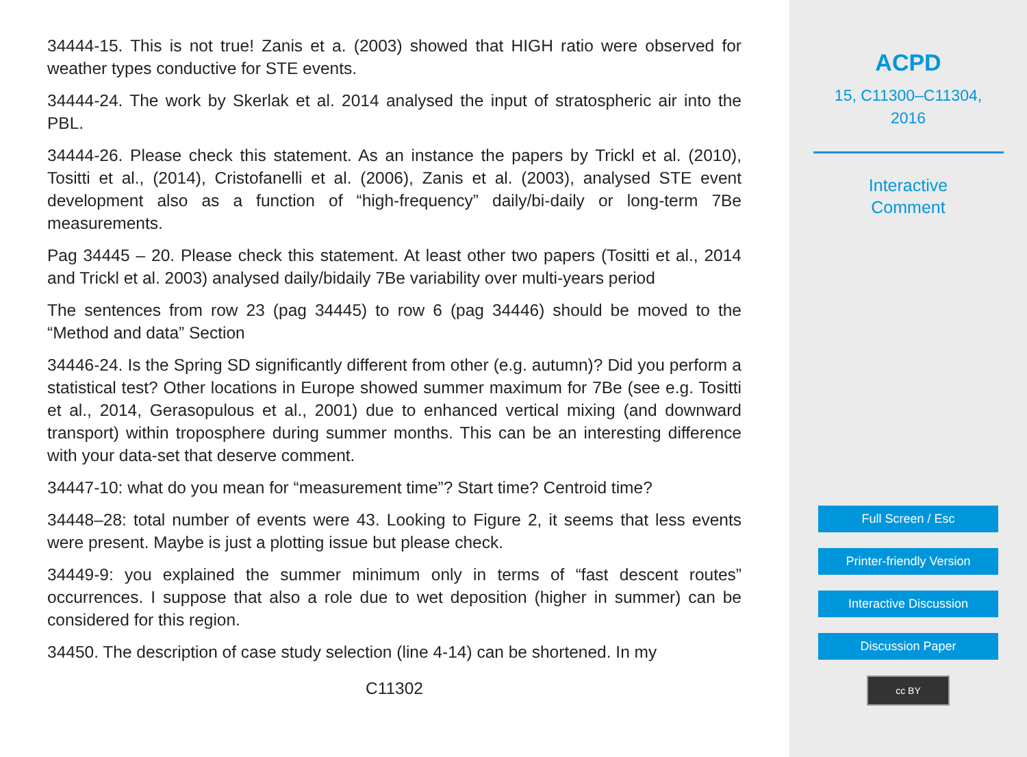34444-15. This is not true! Zanis et a. (2003) showed that HIGH ratio were observed for weather types conductive for STE events.
34444-24. The work by Skerlak et al. 2014 analysed the input of stratospheric air into the PBL.
34444-26. Please check this statement. As an instance the papers by Trickl et al. (2010), Tositti et al., (2014), Cristofanelli et al. (2006), Zanis et al. (2003), analysed STE event development also as a function of “high-frequency” daily/bi-daily or long-term 7Be measurements.
Pag 34445 – 20. Please check this statement. At least other two papers (Tositti et al., 2014 and Trickl et al. 2003) analysed daily/bidaily 7Be variability over multi-years period
The sentences from row 23 (pag 34445) to row 6 (pag 34446) should be moved to the “Method and data” Section
34446-24. Is the Spring SD significantly different from other (e.g. autumn)? Did you perform a statistical test? Other locations in Europe showed summer maximum for 7Be (see e.g. Tositti et al., 2014, Gerasopulous et al., 2001) due to enhanced vertical mixing (and downward transport) within troposphere during summer months. This can be an interesting difference with your data-set that deserve comment.
34447-10: what do you mean for “measurement time”? Start time? Centroid time?
34448–28: total number of events were 43. Looking to Figure 2, it seems that less events were present. Maybe is just a plotting issue but please check.
34449-9: you explained the summer minimum only in terms of “fast descent routes” occurrences. I suppose that also a role due to wet deposition (higher in summer) can be considered for this region.
34450. The description of case study selection (line 4-14) can be shortened. In my
C11302
ACPD
15, C11300–C11304,
2016
Interactive
Comment
Full Screen / Esc
Printer-friendly Version
Interactive Discussion
Discussion Paper
cc BY